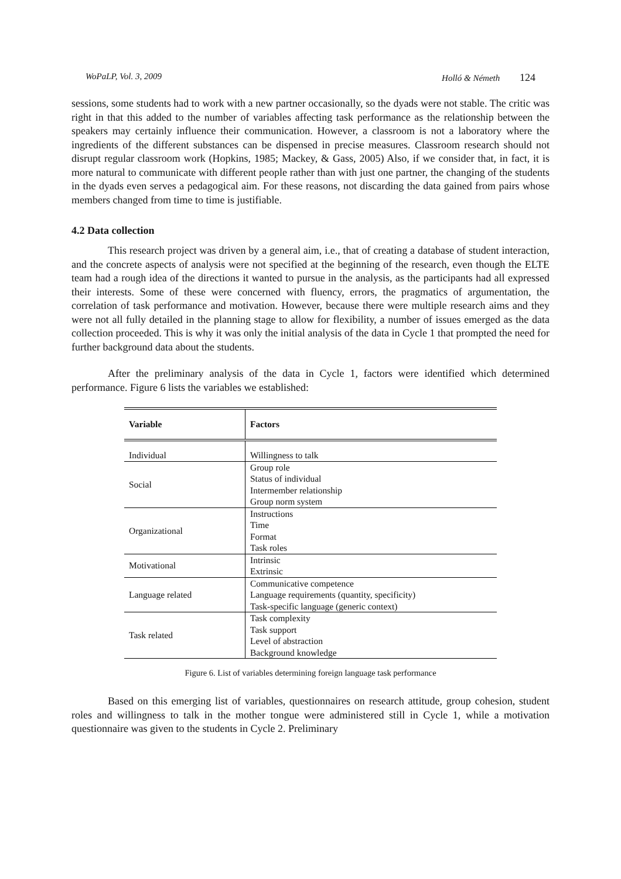WoPaLP, Vol. 3, 2009 Holló & Németh 124
sessions, some students had to work with a new partner occasionally, so the dyads were not stable. The critic was right in that this added to the number of variables affecting task performance as the relationship between the speakers may certainly influence their communication. However, a classroom is not a laboratory where the ingredients of the different substances can be dispensed in precise measures. Classroom research should not disrupt regular classroom work (Hopkins, 1985; Mackey, & Gass, 2005) Also, if we consider that, in fact, it is more natural to communicate with different people rather than with just one partner, the changing of the students in the dyads even serves a pedagogical aim. For these reasons, not discarding the data gained from pairs whose members changed from time to time is justifiable.
4.2 Data collection
This research project was driven by a general aim, i.e., that of creating a database of student interaction, and the concrete aspects of analysis were not specified at the beginning of the research, even though the ELTE team had a rough idea of the directions it wanted to pursue in the analysis, as the participants had all expressed their interests. Some of these were concerned with fluency, errors, the pragmatics of argumentation, the correlation of task performance and motivation. However, because there were multiple research aims and they were not all fully detailed in the planning stage to allow for flexibility, a number of issues emerged as the data collection proceeded. This is why it was only the initial analysis of the data in Cycle 1 that prompted the need for further background data about the students.
After the preliminary analysis of the data in Cycle 1, factors were identified which determined performance. Figure 6 lists the variables we established:
| Variable | Factors |
| --- | --- |
| Individual | Willingness to talk |
| Social | Group role Status of individual Intermember relationship Group norm system |
| Organizational | Instructions Time Format Task roles |
| Motivational | Intrinsic Extrinsic |
| Language related | Communicative competence Language requirements (quantity, specificity) Task-specific language (generic context) |
| Task related | Task complexity Task support Level of abstraction Background knowledge |
Figure 6. List of variables determining foreign language task performance
Based on this emerging list of variables, questionnaires on research attitude, group cohesion, student roles and willingness to talk in the mother tongue were administered still in Cycle 1, while a motivation questionnaire was given to the students in Cycle 2. Preliminary